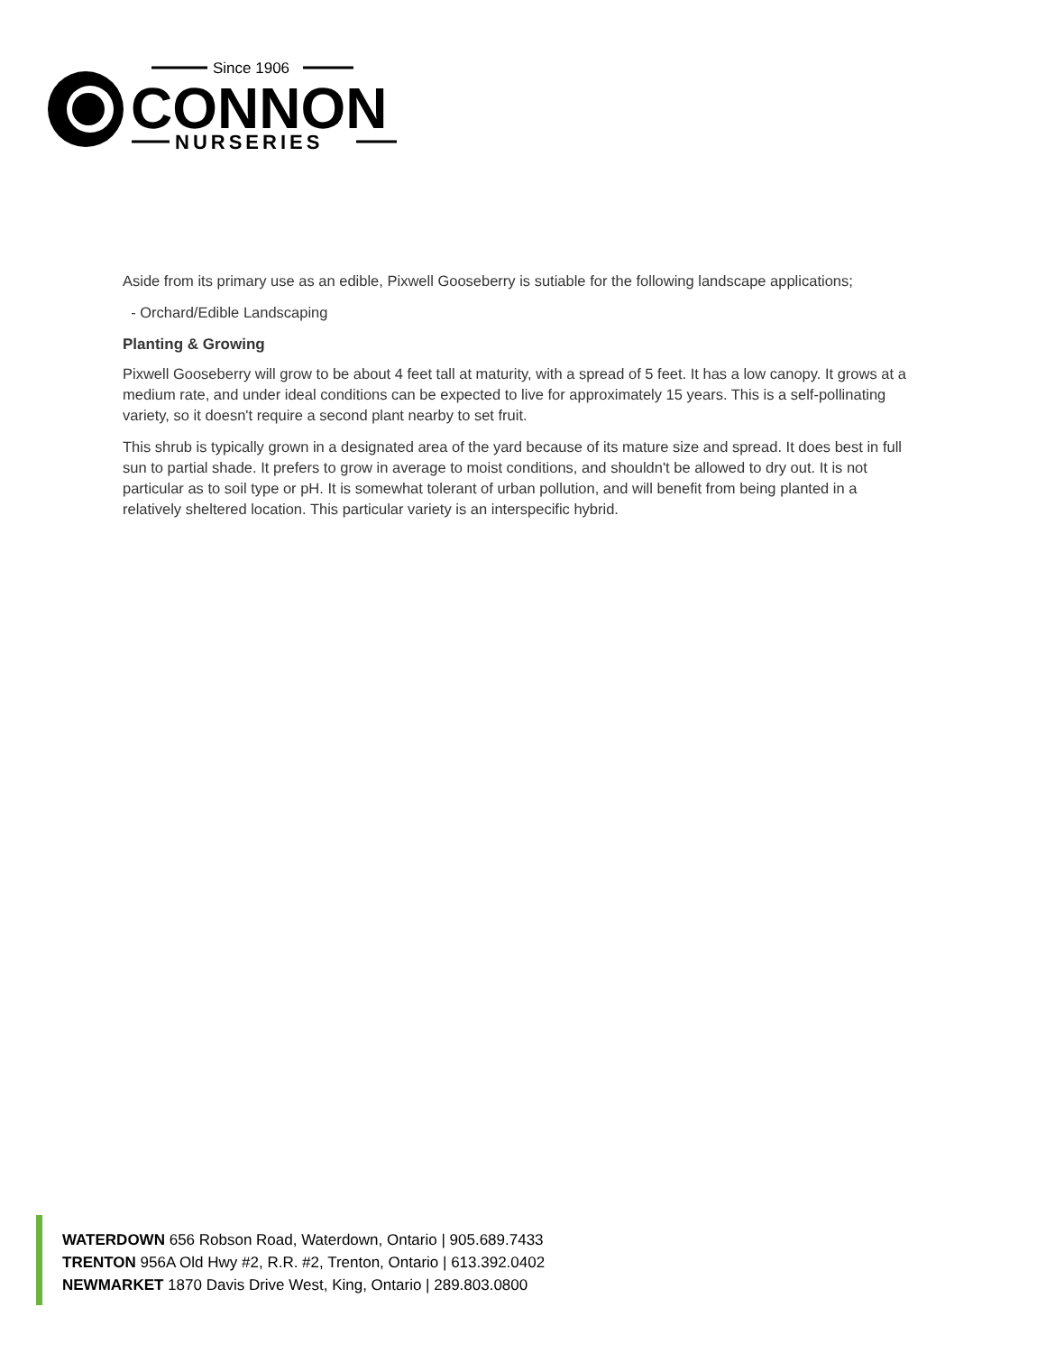Since 1906
CONNON
NURSERIES
Aside from its primary use as an edible, Pixwell Gooseberry is sutiable for the following landscape applications;
- Orchard/Edible Landscaping
Planting & Growing
Pixwell Gooseberry will grow to be about 4 feet tall at maturity, with a spread of 5 feet. It has a low canopy. It grows at a medium rate, and under ideal conditions can be expected to live for approximately 15 years. This is a self-pollinating variety, so it doesn't require a second plant nearby to set fruit.
This shrub is typically grown in a designated area of the yard because of its mature size and spread. It does best in full sun to partial shade. It prefers to grow in average to moist conditions, and shouldn't be allowed to dry out. It is not particular as to soil type or pH. It is somewhat tolerant of urban pollution, and will benefit from being planted in a relatively sheltered location. This particular variety is an interspecific hybrid.
WATERDOWN 656 Robson Road, Waterdown, Ontario | 905.689.7433
TRENTON 956A Old Hwy #2, R.R. #2, Trenton, Ontario | 613.392.0402
NEWMARKET 1870 Davis Drive West, King, Ontario | 289.803.0800